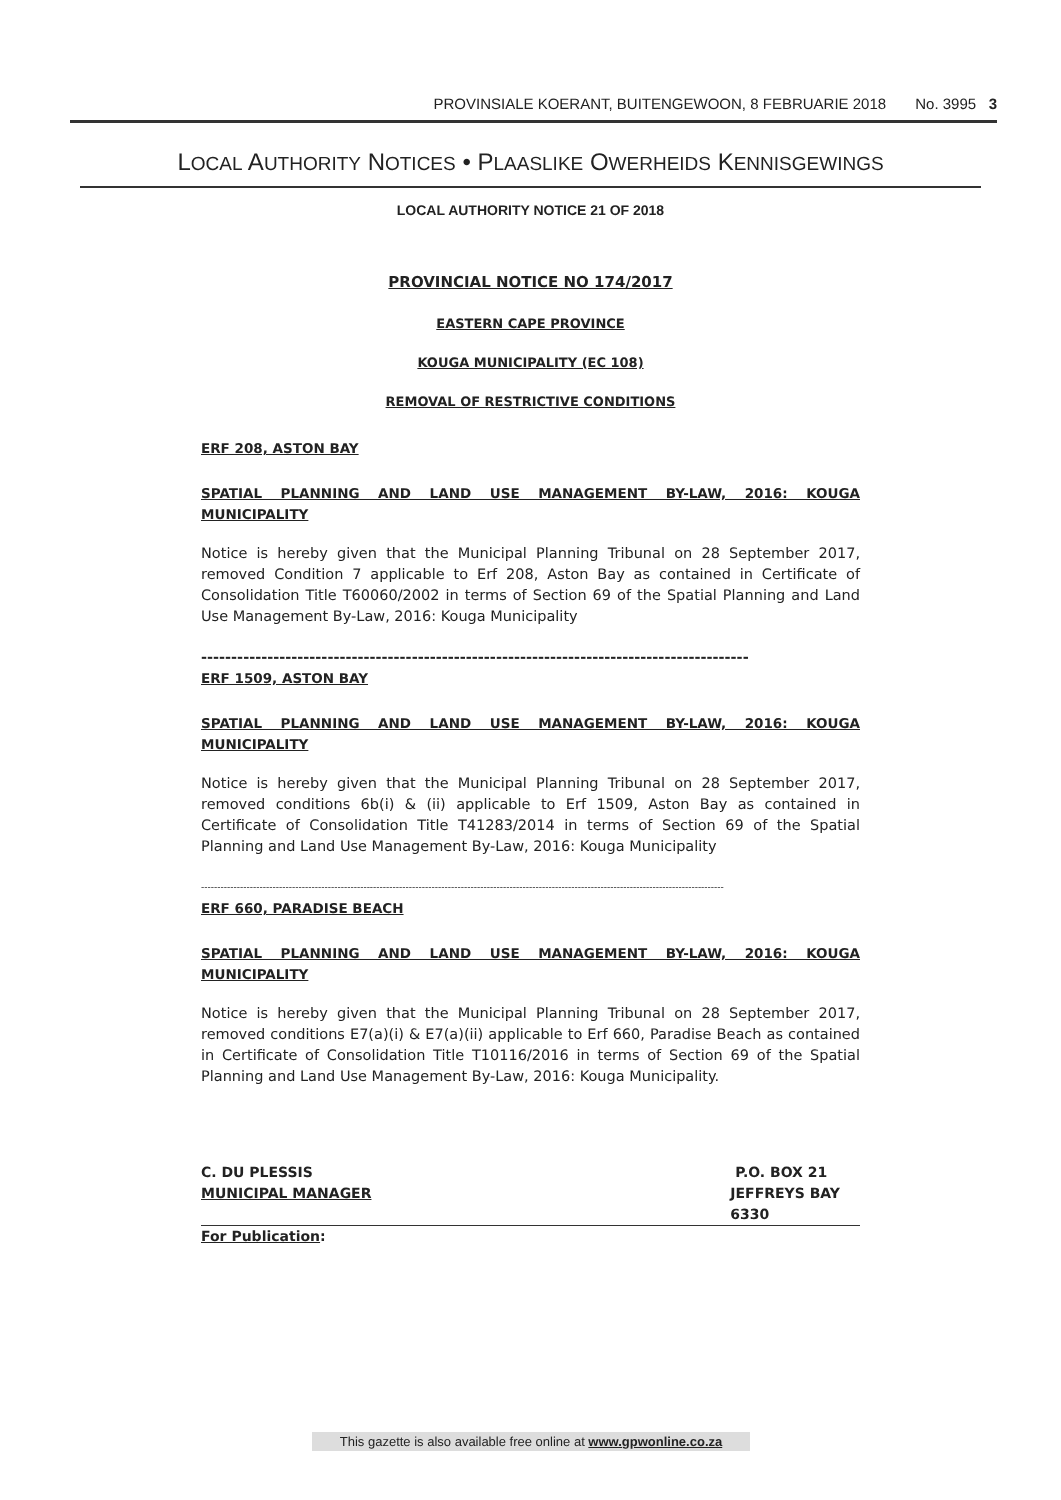PROVINSIALE KOERANT, BUITENGEWOON, 8 FEBRUARIE 2018 No. 3995 3
LOCAL AUTHORITY NOTICES • PLAASLIKE OWERHEIDS KENNISGEWINGS
LOCAL AUTHORITY NOTICE 21 OF 2018
PROVINCIAL NOTICE NO 174/2017
EASTERN CAPE PROVINCE
KOUGA MUNICIPALITY (EC 108)
REMOVAL OF RESTRICTIVE CONDITIONS
ERF 208, ASTON BAY
SPATIAL PLANNING AND LAND USE MANAGEMENT BY-LAW, 2016: KOUGA MUNICIPALITY
Notice is hereby given that the Municipal Planning Tribunal on 28 September 2017, removed Condition 7 applicable to Erf 208, Aston Bay as contained in Certificate of Consolidation Title T60060/2002 in terms of Section 69 of the Spatial Planning and Land Use Management By-Law, 2016: Kouga Municipality
-------------------------------------------------------------------------------------------
ERF 1509, ASTON BAY
SPATIAL PLANNING AND LAND USE MANAGEMENT BY-LAW, 2016: KOUGA MUNICIPALITY
Notice is hereby given that the Municipal Planning Tribunal on 28 September 2017, removed conditions 6b(i) & (ii) applicable to Erf 1509, Aston Bay as contained in Certificate of Consolidation Title T41283/2014 in terms of Section 69 of the Spatial Planning and Land Use Management By-Law, 2016: Kouga Municipality
-----------------------------------------------------------------------------------------------------------------------------------------------------------------
ERF 660, PARADISE BEACH
SPATIAL PLANNING AND LAND USE MANAGEMENT BY-LAW, 2016: KOUGA MUNICIPALITY
Notice is hereby given that the Municipal Planning Tribunal on 28 September 2017, removed conditions E7(a)(i) & E7(a)(ii) applicable to Erf 660, Paradise Beach as contained in Certificate of Consolidation Title T10116/2016 in terms of Section 69 of the Spatial Planning and Land Use Management By-Law, 2016: Kouga Municipality.
C. DU PLESSIS
MUNICIPAL MANAGER
P.O. BOX 21
JEFFREYS BAY
6330
For Publication:
This gazette is also available free online at www.gpwonline.co.za